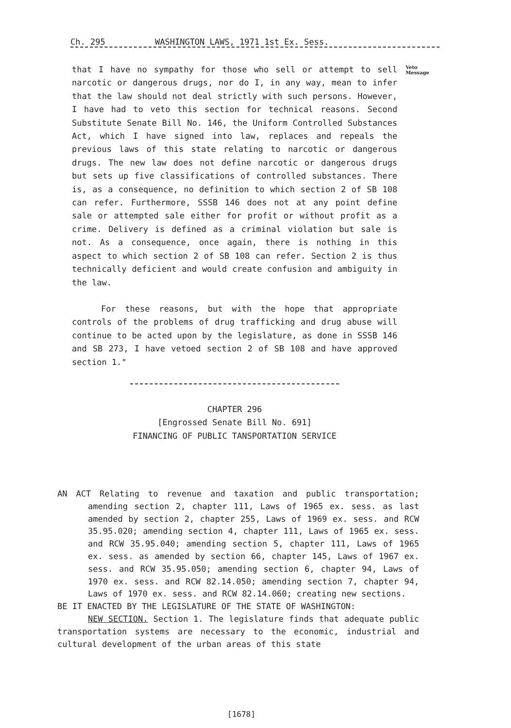Ch. 295 WASHINGTON LAWS, 1971 1st Ex. Sess.
Veto
Message
that I have no sympathy for those who sell or attempt to sell narcotic or dangerous drugs, nor do I, in any way, mean to infer that the law should not deal strictly with such persons. However, I have had to veto this section for technical reasons. Second Substitute Senate Bill No. 146, the Uniform Controlled Substances Act, which I have signed into law, replaces and repeals the previous laws of this state relating to narcotic or dangerous drugs. The new law does not define narcotic or dangerous drugs but sets up five classifications of controlled substances. There is, as a consequence, no definition to which section 2 of SB 108 can refer. Furthermore, SSSB 146 does not at any point define sale or attempted sale either for profit or without profit as a crime. Delivery is defined as a criminal violation but sale is not. As a consequence, once again, there is nothing in this aspect to which section 2 of SB 108 can refer. Section 2 is thus technically deficient and would create confusion and ambiguity in the law.
For these reasons, but with the hope that appropriate controls of the problems of drug trafficking and drug abuse will continue to be acted upon by the legislature, as done in SSSB 146 and SB 273, I have vetoed section 2 of SB 108 and have approved section 1."
CHAPTER 296
[Engrossed Senate Bill No. 691]
FINANCING OF PUBLIC TANSPORTATION SERVICE
AN ACT Relating to revenue and taxation and public transportation; amending section 2, chapter 111, Laws of 1965 ex. sess. as last amended by section 2, chapter 255, Laws of 1969 ex. sess. and RCW 35.95.020; amending section 4, chapter 111, Laws of 1965 ex. sess. and RCW 35.95.040; amending section 5, chapter 111, Laws of 1965 ex. sess. as amended by section 66, chapter 145, Laws of 1967 ex. sess. and RCW 35.95.050; amending section 6, chapter 94, Laws of 1970 ex. sess. and RCW 82.14.050; amending section 7, chapter 94, Laws of 1970 ex. sess. and RCW 82.14.060; creating new sections.
BE IT ENACTED BY THE LEGISLATURE OF THE STATE OF WASHINGTON:
NEW SECTION. Section 1. The legislature finds that adequate public transportation systems are necessary to the economic, industrial and cultural development of the urban areas of this state
[1678]